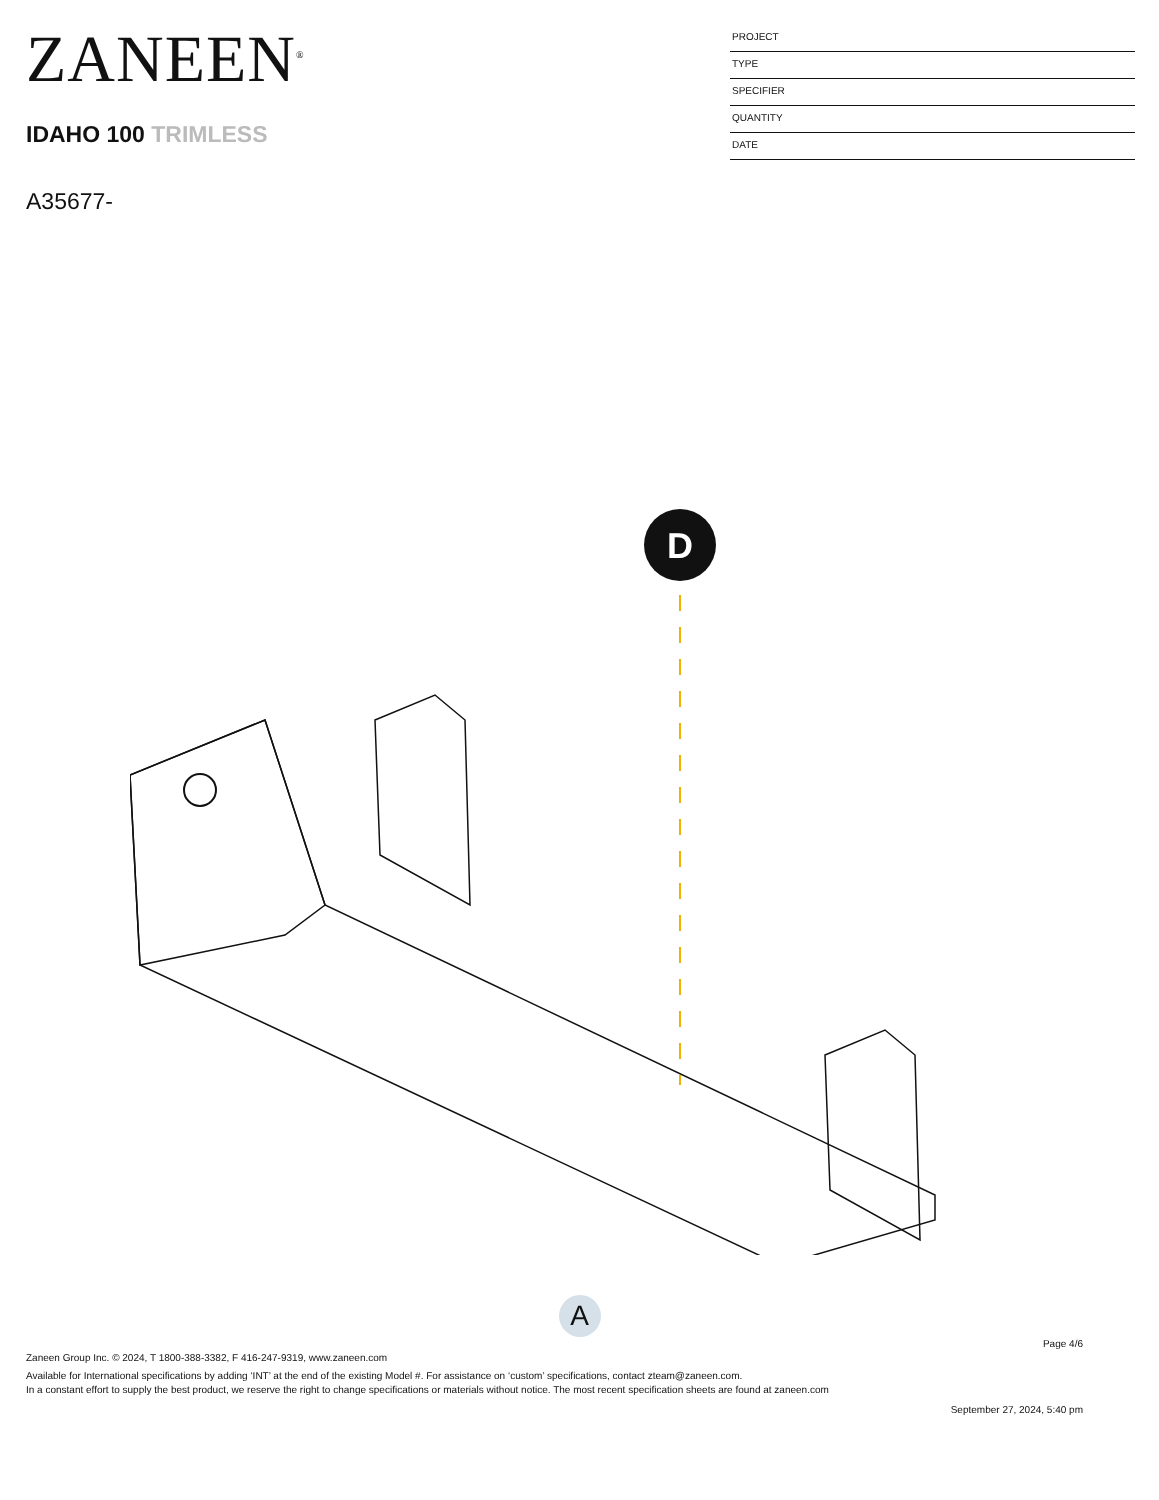ZANEEN<sup>®</sup>
IDAHO 100 TRIMLESS
A35677-
PROJECT
TYPE
SPECIFIER
QUANTITY
DATE
D
A
Page 4/6
Zaneen Group Inc. © 2024, T 1800-388-3382, F 416-247-9319, www.zaneen.com
Available for International specifications by adding ‘INT’ at the end of the existing Model #. For assistance on ‘custom’ specifications, contact zteam@zaneen.com.
In a constant effort to supply the best product, we reserve the right to change specifications or materials without notice. The most recent specification sheets are found at zaneen.com
September 27, 2024, 5:40 pm